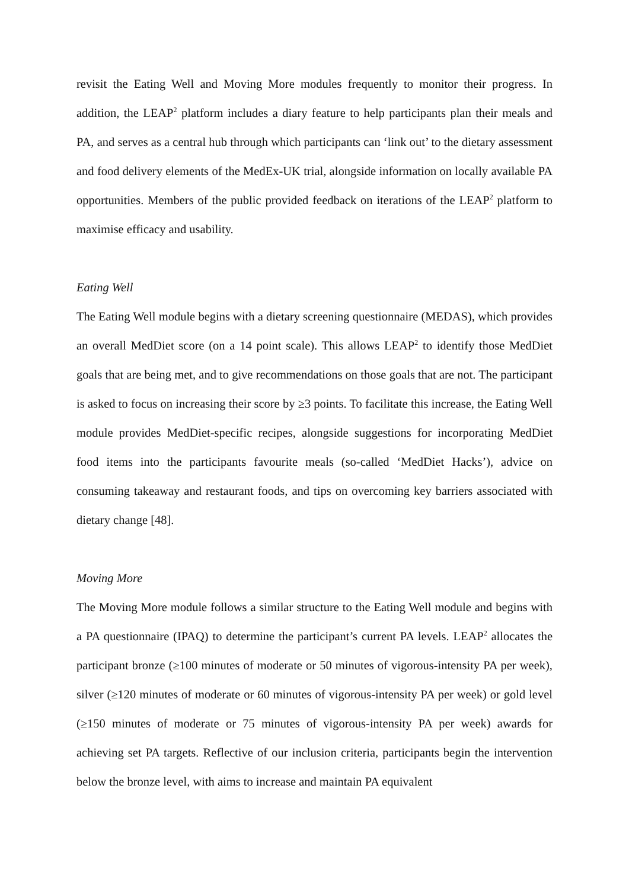revisit the Eating Well and Moving More modules frequently to monitor their progress. In addition, the LEAP<sup>2</sup> platform includes a diary feature to help participants plan their meals and PA, and serves as a central hub through which participants can ‘link out’ to the dietary assessment and food delivery elements of the MedEx-UK trial, alongside information on locally available PA opportunities. Members of the public provided feedback on iterations of the LEAP<sup>2</sup> platform to maximise efficacy and usability.
Eating Well
The Eating Well module begins with a dietary screening questionnaire (MEDAS), which provides an overall MedDiet score (on a 14 point scale). This allows LEAP<sup>2</sup> to identify those MedDiet goals that are being met, and to give recommendations on those goals that are not. The participant is asked to focus on increasing their score by ≥3 points. To facilitate this increase, the Eating Well module provides MedDiet-specific recipes, alongside suggestions for incorporating MedDiet food items into the participants favourite meals (so-called ‘MedDiet Hacks’), advice on consuming takeaway and restaurant foods, and tips on overcoming key barriers associated with dietary change [48].
Moving More
The Moving More module follows a similar structure to the Eating Well module and begins with a PA questionnaire (IPAQ) to determine the participant’s current PA levels. LEAP<sup>2</sup> allocates the participant bronze (≥100 minutes of moderate or 50 minutes of vigorous-intensity PA per week), silver (≥120 minutes of moderate or 60 minutes of vigorous-intensity PA per week) or gold level (≥150 minutes of moderate or 75 minutes of vigorous-intensity PA per week) awards for achieving set PA targets. Reflective of our inclusion criteria, participants begin the intervention below the bronze level, with aims to increase and maintain PA equivalent